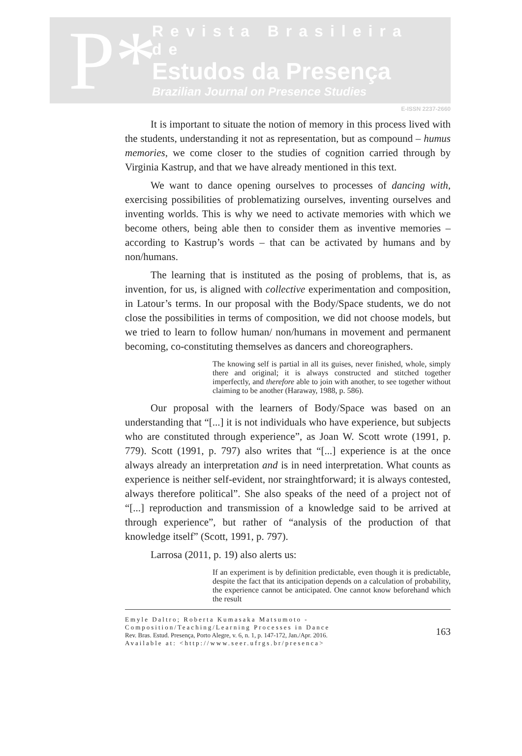P*
Revista Brasileira de
Estudos da Presença
Brazilian Journal on Presence Studies
E-ISSN 2237-2660
It is important to situate the notion of memory in this process lived with the students, understanding it not as representation, but as compound – humus memories, we come closer to the studies of cognition carried through by Virginia Kastrup, and that we have already mentioned in this text.
We want to dance opening ourselves to processes of dancing with, exercising possibilities of problematizing ourselves, inventing ourselves and inventing worlds. This is why we need to activate memories with which we become others, being able then to consider them as inventive memories – according to Kastrup’s words – that can be activated by humans and by non/humans.
The learning that is instituted as the posing of problems, that is, as invention, for us, is aligned with collective experimentation and composition, in Latour’s terms. In our proposal with the Body/Space students, we do not close the possibilities in terms of composition, we did not choose models, but we tried to learn to follow human/ non/humans in movement and permanent becoming, co-constituting themselves as dancers and choreographers.
The knowing self is partial in all its guises, never finished, whole, simply there and original; it is always constructed and stitched together imperfectly, and therefore able to join with another, to see together without claiming to be another (Haraway, 1988, p. 586).
Our proposal with the learners of Body/Space was based on an understanding that “[...] it is not individuals who have experience, but subjects who are constituted through experience”, as Joan W. Scott wrote (1991, p. 779). Scott (1991, p. 797) also writes that “[...] experience is at the once always already an interpretation and is in need interpretation. What counts as experience is neither self-evident, nor strainghtforward; it is always contested, always therefore political”. She also speaks of the need of a project not of “[...] reproduction and transmission of a knowledge said to be arrived at through experience”, but rather of “analysis of the production of that knowledge itself” (Scott, 1991, p. 797).
Larrosa (2011, p. 19) also alerts us:
If an experiment is by definition predictable, even though it is predictable, despite the fact that its anticipation depends on a calculation of probability, the experience cannot be anticipated. One cannot know beforehand which the result
Emyle Daltro; Roberta Kumasaka Matsumoto - Composition/Teaching/Learning Processes in Dance
Rev. Bras. Estud. Presença, Porto Alegre, v. 6, n. 1, p. 147-172, Jan./Apr. 2016.
Available at: <http://www.seer.ufrgs.br/presenca>
163